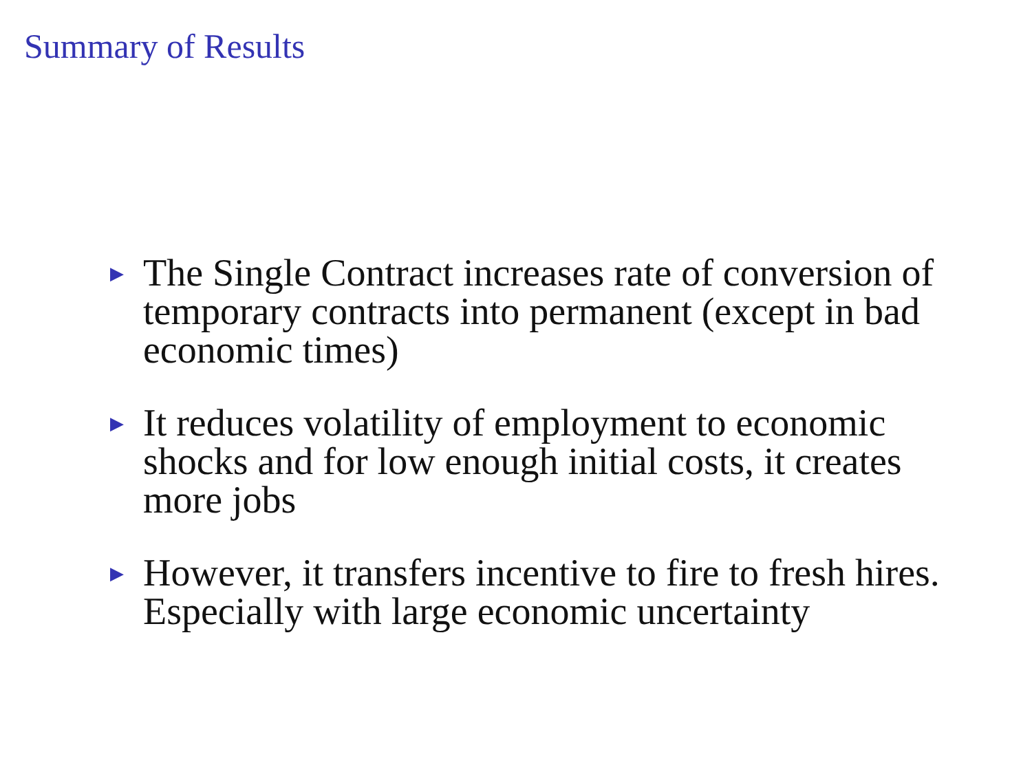Summary of Results
▶ The Single Contract increases rate of conversion of temporary contracts into permanent (except in bad economic times)
▶ It reduces volatility of employment to economic shocks and for low enough initial costs, it creates more jobs
▶ However, it transfers incentive to fire to fresh hires. Especially with large economic uncertainty